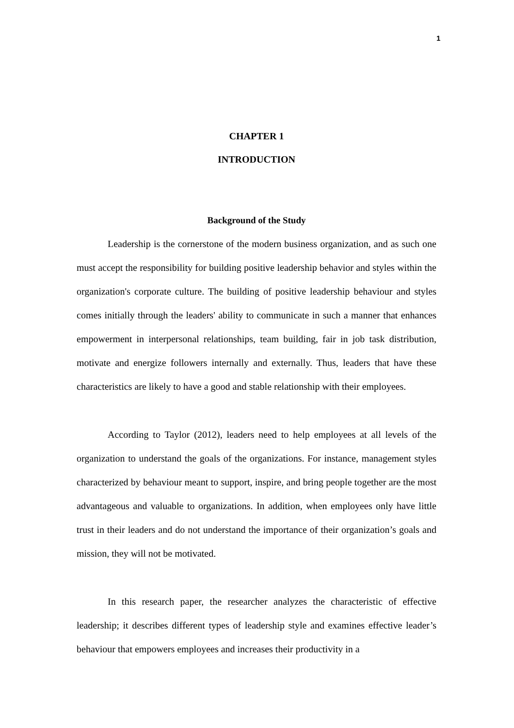1
CHAPTER 1
INTRODUCTION
Background of the Study
Leadership is the cornerstone of the modern business organization, and as such one must accept the responsibility for building positive leadership behavior and styles within the organization's corporate culture. The building of positive leadership behaviour and styles comes initially through the leaders' ability to communicate in such a manner that enhances empowerment in interpersonal relationships, team building, fair in job task distribution, motivate and energize followers internally and externally. Thus, leaders that have these characteristics are likely to have a good and stable relationship with their employees.
According to Taylor (2012), leaders need to help employees at all levels of the organization to understand the goals of the organizations. For instance, management styles characterized by behaviour meant to support, inspire, and bring people together are the most advantageous and valuable to organizations. In addition, when employees only have little trust in their leaders and do not understand the importance of their organization’s goals and mission, they will not be motivated.
In this research paper, the researcher analyzes the characteristic of effective leadership; it describes different types of leadership style and examines effective leader’s behaviour that empowers employees and increases their productivity in a